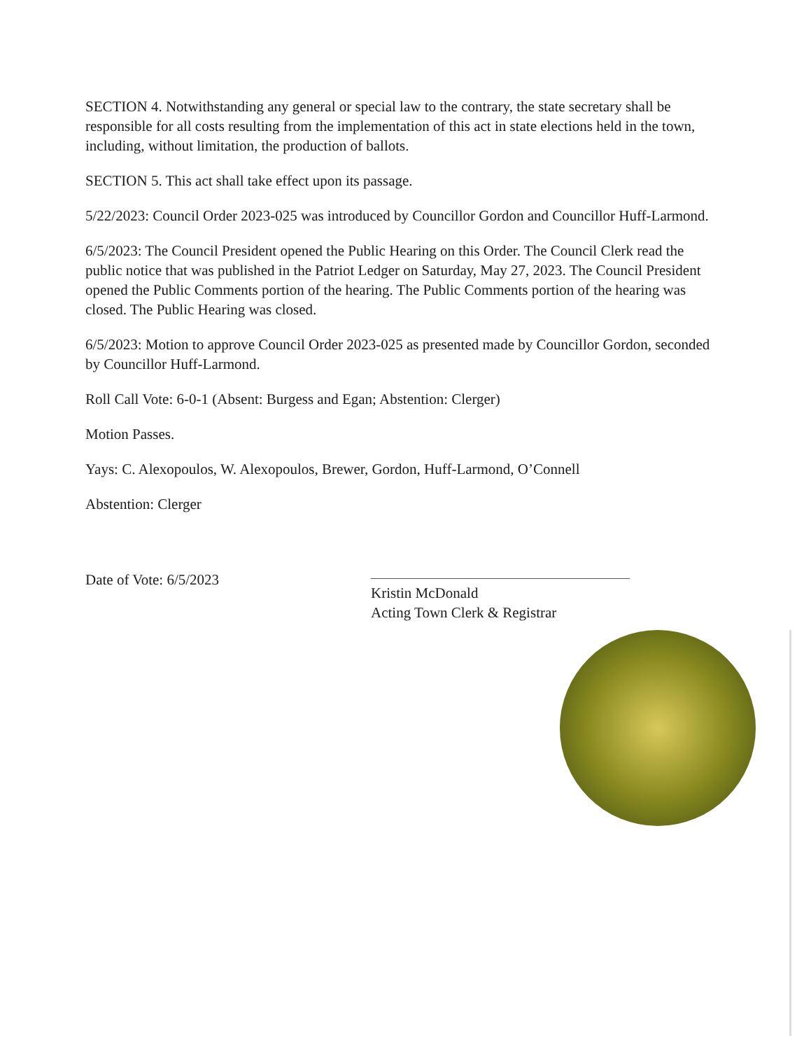SECTION 4. Notwithstanding any general or special law to the contrary, the state secretary shall be responsible for all costs resulting from the implementation of this act in state elections held in the town, including, without limitation, the production of ballots.
SECTION 5. This act shall take effect upon its passage.
5/22/2023: Council Order 2023-025 was introduced by Councillor Gordon and Councillor Huff-Larmond.
6/5/2023: The Council President opened the Public Hearing on this Order. The Council Clerk read the public notice that was published in the Patriot Ledger on Saturday, May 27, 2023. The Council President opened the Public Comments portion of the hearing. The Public Comments portion of the hearing was closed. The Public Hearing was closed.
6/5/2023: Motion to approve Council Order 2023-025 as presented made by Councillor Gordon, seconded by Councillor Huff-Larmond.
Roll Call Vote: 6-0-1 (Absent: Burgess and Egan; Abstention: Clerger)
Motion Passes.
Yays: C. Alexopoulos, W. Alexopoulos, Brewer, Gordon, Huff-Larmond, O’Connell
Abstention: Clerger
Date of Vote: 6/5/2023
Kristin McDonald
Acting Town Clerk & Registrar